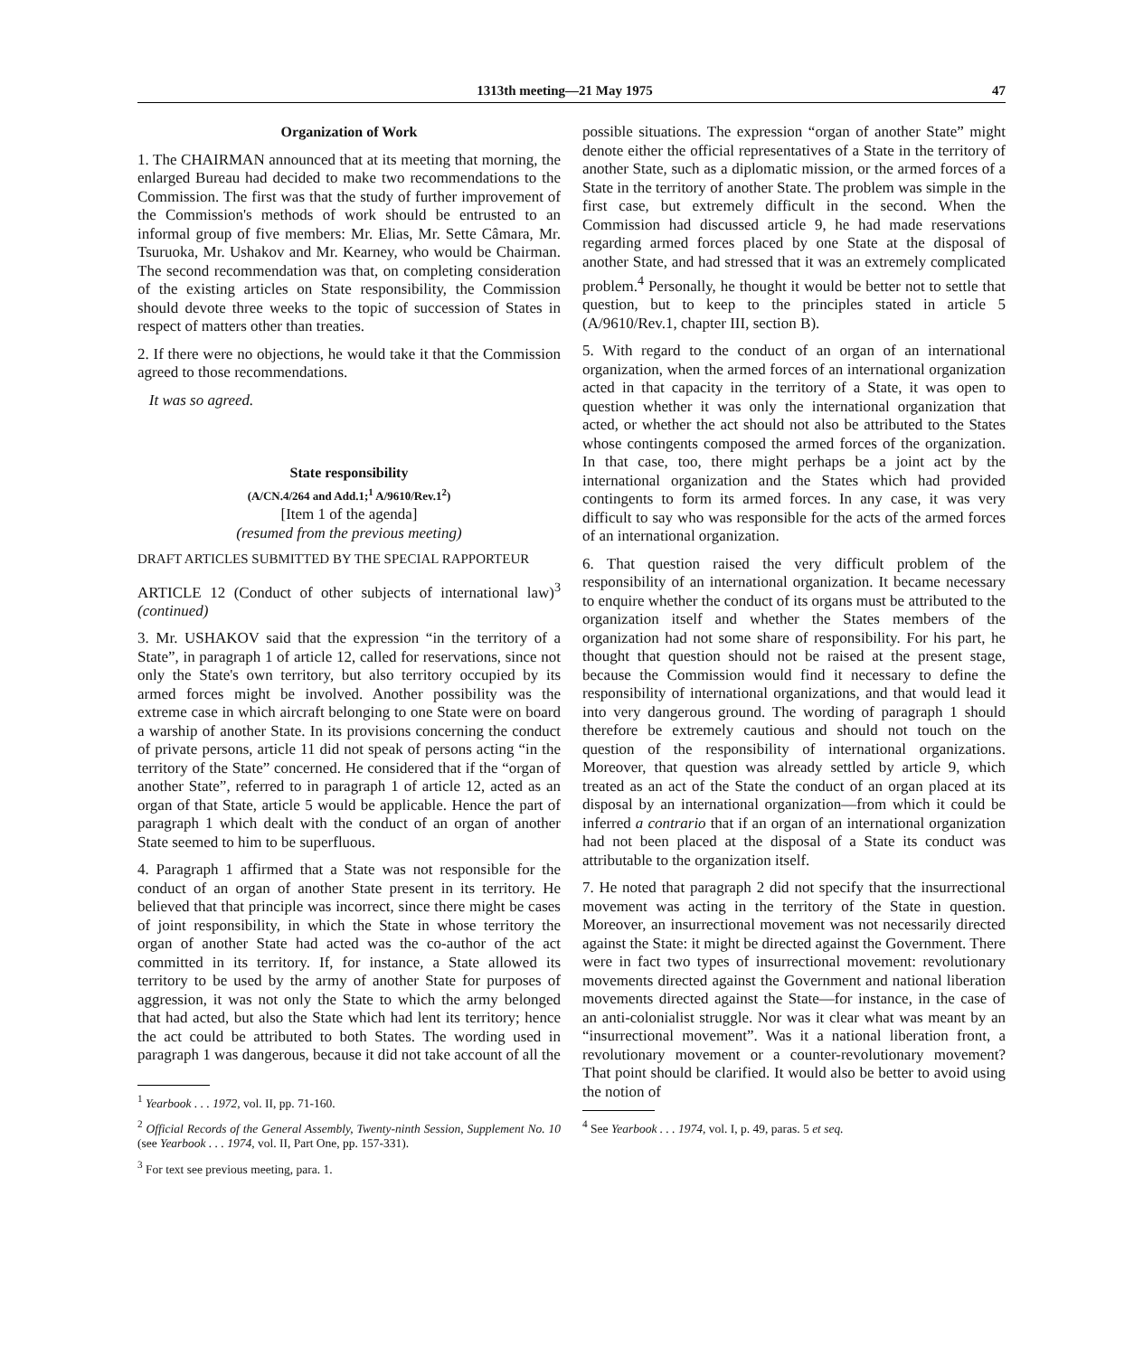1313th meeting—21 May 1975 47
Organization of Work
1. The CHAIRMAN announced that at its meeting that morning, the enlarged Bureau had decided to make two recommendations to the Commission. The first was that the study of further improvement of the Commission's methods of work should be entrusted to an informal group of five members: Mr. Elias, Mr. Sette Câmara, Mr. Tsuruoka, Mr. Ushakov and Mr. Kearney, who would be Chairman. The second recommendation was that, on completing consideration of the existing articles on State responsibility, the Commission should devote three weeks to the topic of succession of States in respect of matters other than treaties.
2. If there were no objections, he would take it that the Commission agreed to those recommendations.
It was so agreed.
State responsibility
(A/CN.4/264 and Add.1;<sup>1</sup> A/9610/Rev.1<sup>2</sup>)
[Item 1 of the agenda]
(resumed from the previous meeting)
DRAFT ARTICLES SUBMITTED BY THE SPECIAL RAPPORTEUR
ARTICLE 12 (Conduct of other subjects of international law)<sup>3</sup> (continued)
3. Mr. USHAKOV said that the expression “in the territory of a State”, in paragraph 1 of article 12, called for reservations, since not only the State's own territory, but also territory occupied by its armed forces might be involved. Another possibility was the extreme case in which aircraft belonging to one State were on board a warship of another State. In its provisions concerning the conduct of private persons, article 11 did not speak of persons acting “in the territory of the State” concerned. He considered that if the “organ of another State”, referred to in paragraph 1 of article 12, acted as an organ of that State, article 5 would be applicable. Hence the part of paragraph 1 which dealt with the conduct of an organ of another State seemed to him to be superfluous.
4. Paragraph 1 affirmed that a State was not responsible for the conduct of an organ of another State present in its territory. He believed that that principle was incorrect, since there might be cases of joint responsibility, in which the State in whose territory the organ of another State had acted was the co-author of the act committed in its territory. If, for instance, a State allowed its territory to be used by the army of another State for purposes of aggression, it was not only the State to which the army belonged that had acted, but also the State which had lent its territory; hence the act could be attributed to both States. The wording used in paragraph 1 was dangerous, because it did not take account of all the
<sup>1</sup> Yearbook . . . 1972, vol. II, pp. 71-160.
<sup>2</sup> Official Records of the General Assembly, Twenty-ninth Session, Supplement No. 10 (see Yearbook . . . 1974, vol. II, Part One, pp. 157-331).
<sup>3</sup> For text see previous meeting, para. 1.
possible situations. The expression “organ of another State” might denote either the official representatives of a State in the territory of another State, such as a diplomatic mission, or the armed forces of a State in the territory of another State. The problem was simple in the first case, but extremely difficult in the second. When the Commission had discussed article 9, he had made reservations regarding armed forces placed by one State at the disposal of another State, and had stressed that it was an extremely complicated problem.<sup>4</sup> Personally, he thought it would be better not to settle that question, but to keep to the principles stated in article 5 (A/9610/Rev.1, chapter III, section B).
5. With regard to the conduct of an organ of an international organization, when the armed forces of an international organization acted in that capacity in the territory of a State, it was open to question whether it was only the international organization that acted, or whether the act should not also be attributed to the States whose contingents composed the armed forces of the organization. In that case, too, there might perhaps be a joint act by the international organization and the States which had provided contingents to form its armed forces. In any case, it was very difficult to say who was responsible for the acts of the armed forces of an international organization.
6. That question raised the very difficult problem of the responsibility of an international organization. It became necessary to enquire whether the conduct of its organs must be attributed to the organization itself and whether the States members of the organization had not some share of responsibility. For his part, he thought that question should not be raised at the present stage, because the Commission would find it necessary to define the responsibility of international organizations, and that would lead it into very dangerous ground. The wording of paragraph 1 should therefore be extremely cautious and should not touch on the question of the responsibility of international organizations. Moreover, that question was already settled by article 9, which treated as an act of the State the conduct of an organ placed at its disposal by an international organization—from which it could be inferred a contrario that if an organ of an international organization had not been placed at the disposal of a State its conduct was attributable to the organization itself.
7. He noted that paragraph 2 did not specify that the insurrectional movement was acting in the territory of the State in question. Moreover, an insurrectional movement was not necessarily directed against the State: it might be directed against the Government. There were in fact two types of insurrectional movement: revolutionary movements directed against the Government and national liberation movements directed against the State—for instance, in the case of an anti-colonialist struggle. Nor was it clear what was meant by an “insurrectional movement”. Was it a national liberation front, a revolutionary movement or a counter-revolutionary movement? That point should be clarified. It would also be better to avoid using the notion of
<sup>4</sup> See Yearbook . . . 1974, vol. I, p. 49, paras. 5 et seq.